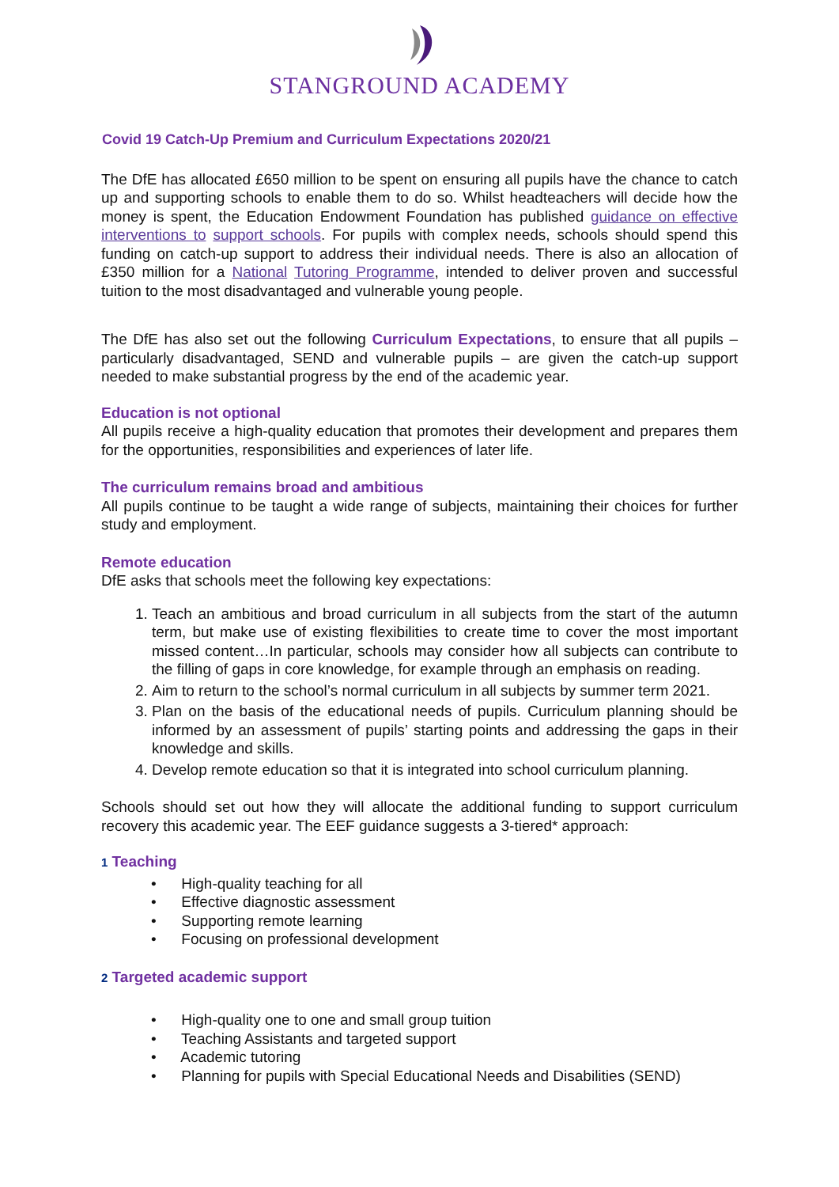STANGROUND ACADEMY
Covid 19 Catch-Up Premium and Curriculum Expectations 2020/21
The DfE has allocated £650 million to be spent on ensuring all pupils have the chance to catch up and supporting schools to enable them to do so. Whilst headteachers will decide how the money is spent, the Education Endowment Foundation has published guidance on effective interventions to support schools. For pupils with complex needs, schools should spend this funding on catch-up support to address their individual needs. There is also an allocation of £350 million for a National Tutoring Programme, intended to deliver proven and successful tuition to the most disadvantaged and vulnerable young people.
The DfE has also set out the following Curriculum Expectations, to ensure that all pupils – particularly disadvantaged, SEND and vulnerable pupils – are given the catch-up support needed to make substantial progress by the end of the academic year.
Education is not optional
All pupils receive a high-quality education that promotes their development and prepares them for the opportunities, responsibilities and experiences of later life.
The curriculum remains broad and ambitious
All pupils continue to be taught a wide range of subjects, maintaining their choices for further study and employment.
Remote education
DfE asks that schools meet the following key expectations:
Teach an ambitious and broad curriculum in all subjects from the start of the autumn term, but make use of existing flexibilities to create time to cover the most important missed content…In particular, schools may consider how all subjects can contribute to the filling of gaps in core knowledge, for example through an emphasis on reading.
Aim to return to the school’s normal curriculum in all subjects by summer term 2021.
Plan on the basis of the educational needs of pupils. Curriculum planning should be informed by an assessment of pupils’ starting points and addressing the gaps in their knowledge and skills.
Develop remote education so that it is integrated into school curriculum planning.
Schools should set out how they will allocate the additional funding to support curriculum recovery this academic year. The EEF guidance suggests a 3-tiered* approach:
1 Teaching
• High-quality teaching for all
• Effective diagnostic assessment
• Supporting remote learning
• Focusing on professional development
2 Targeted academic support
• High-quality one to one and small group tuition
• Teaching Assistants and targeted support
• Academic tutoring
• Planning for pupils with Special Educational Needs and Disabilities (SEND)